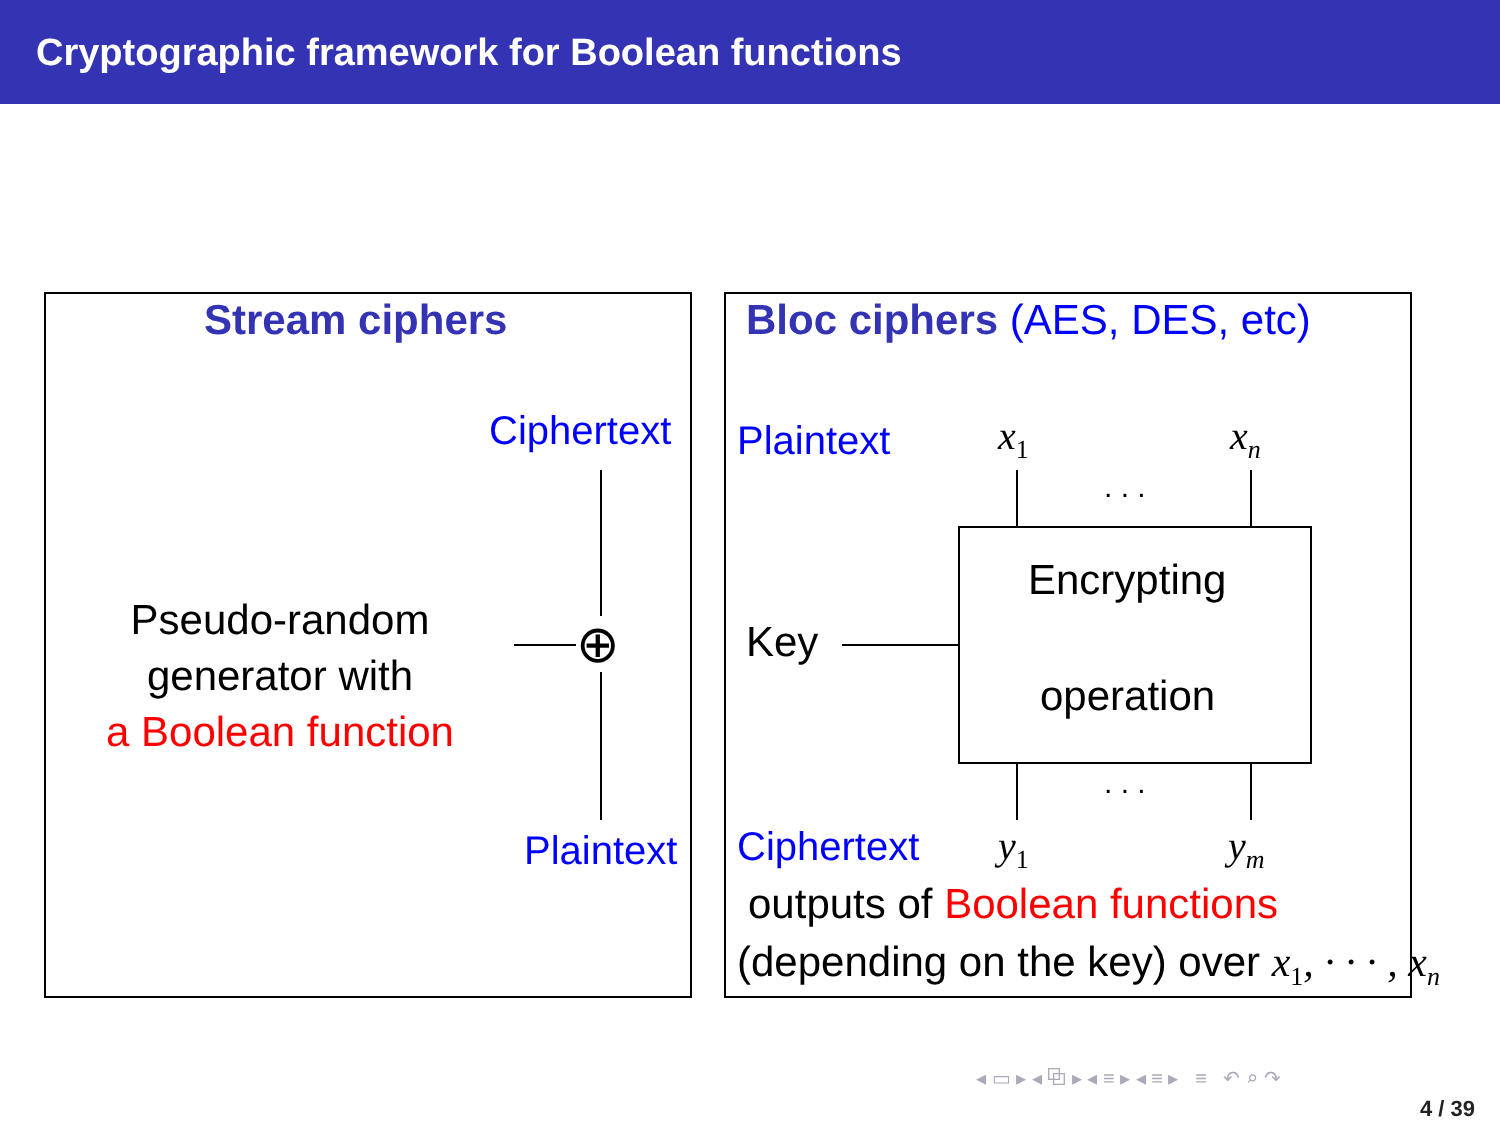Cryptographic framework for Boolean functions
Stream ciphers
Ciphertext
Pseudo-random
generator with
a Boolean function
⊕
Plaintext
Bloc ciphers (AES, DES, etc)
Plaintext x<sub>1</sub> x<sub>n</sub>
. . .
Encrypting
operation
Key
. . .
Ciphertext y<sub>1</sub> y<sub>m</sub>
outputs of Boolean functions
(depending on the key) over x<sub>1</sub>, · · · , x<sub>n</sub>
◂ ▭ ▸ ◂ ⧉ ▸ ◂ ≡ ▸ ◂ ≡ ▸ ≡ ↶ ⌕ ↷
4 / 39